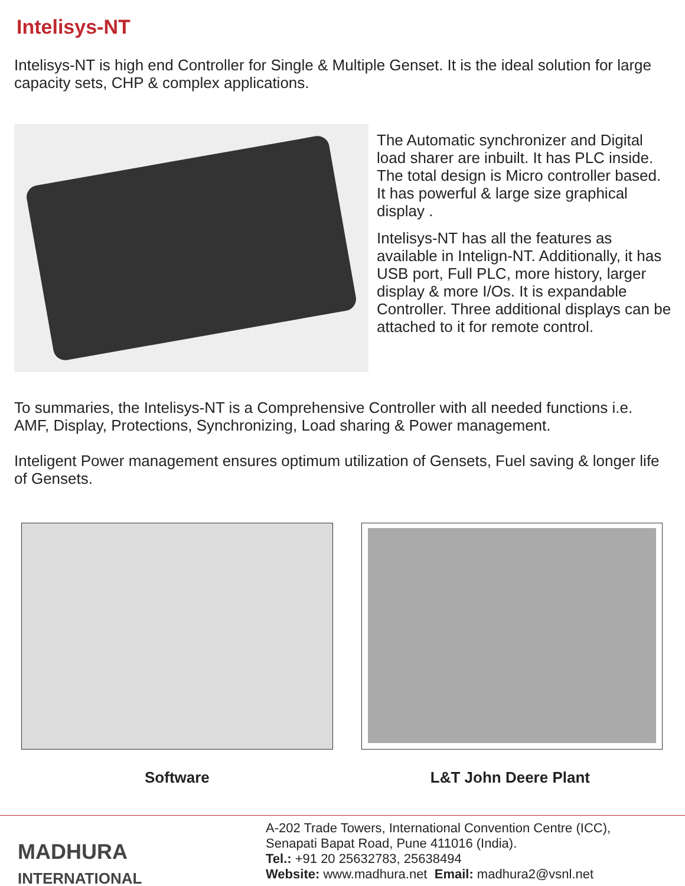Intelisys-NT
Intelisys-NT is high end Controller for Single & Multiple Genset. It is the ideal solution for large capacity sets, CHP & complex applications.
The Automatic synchronizer and Digital load sharer are inbuilt. It has PLC inside. The total design is Micro controller based. It has powerful & large size graphical display .
Intelisys-NT has all the features as available in Intelign-NT. Additionally, it has USB port, Full PLC, more history, larger display & more I/Os. It is expandable Controller. Three additional displays can be attached to it for remote control.
To summaries, the Intelisys-NT is a Comprehensive Controller with all needed functions i.e. AMF, Display, Protections, Synchronizing, Load sharing & Power management.
Inteligent Power management ensures optimum utilization of Gensets, Fuel saving & longer life of Gensets.
Software L&T John Deere Plant
MADHURA
INTERNATIONAL
A-202 Trade Towers, International Convention Centre (ICC),
Senapati Bapat Road, Pune 411016 (India).
Tel.: +91 20 25632783, 25638494
Website: www.madhura.net Email: madhura2@vsnl.net